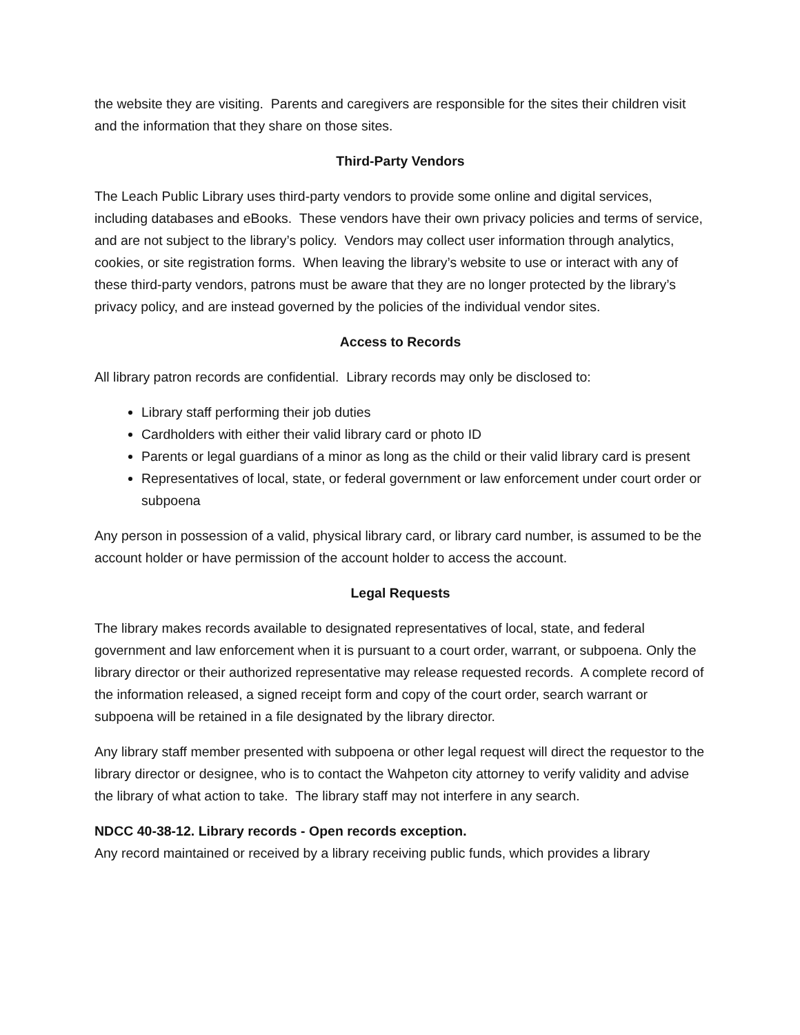the website they are visiting. Parents and caregivers are responsible for the sites their children visit and the information that they share on those sites.
Third-Party Vendors
The Leach Public Library uses third-party vendors to provide some online and digital services, including databases and eBooks. These vendors have their own privacy policies and terms of service, and are not subject to the library’s policy. Vendors may collect user information through analytics, cookies, or site registration forms. When leaving the library’s website to use or interact with any of these third-party vendors, patrons must be aware that they are no longer protected by the library’s privacy policy, and are instead governed by the policies of the individual vendor sites.
Access to Records
All library patron records are confidential. Library records may only be disclosed to:
Library staff performing their job duties
Cardholders with either their valid library card or photo ID
Parents or legal guardians of a minor as long as the child or their valid library card is present
Representatives of local, state, or federal government or law enforcement under court order or subpoena
Any person in possession of a valid, physical library card, or library card number, is assumed to be the account holder or have permission of the account holder to access the account.
Legal Requests
The library makes records available to designated representatives of local, state, and federal government and law enforcement when it is pursuant to a court order, warrant, or subpoena. Only the library director or their authorized representative may release requested records. A complete record of the information released, a signed receipt form and copy of the court order, search warrant or subpoena will be retained in a file designated by the library director.
Any library staff member presented with subpoena or other legal request will direct the requestor to the library director or designee, who is to contact the Wahpeton city attorney to verify validity and advise the library of what action to take. The library staff may not interfere in any search.
NDCC 40-38-12. Library records - Open records exception.
Any record maintained or received by a library receiving public funds, which provides a library